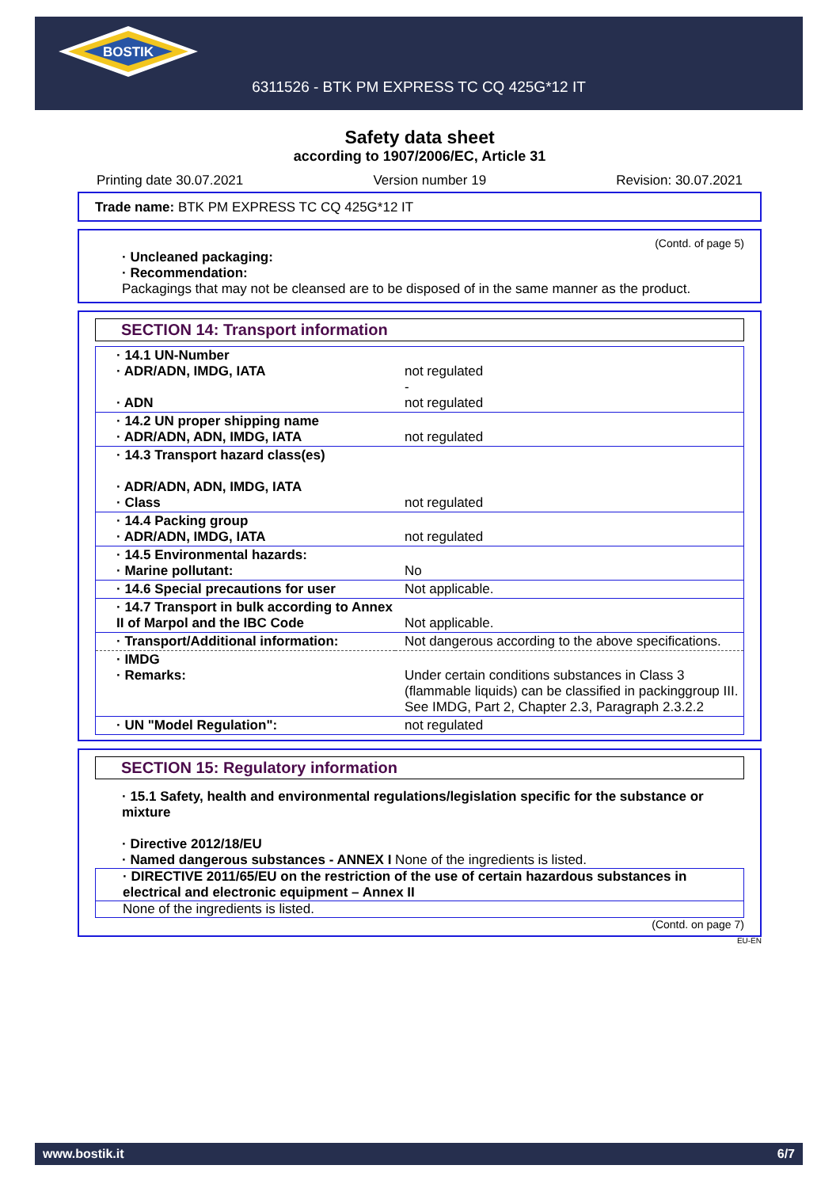BOSTIK
6311526 - BTK PM EXPRESS TC CQ 425G*12 IT
Safety data sheet
according to 1907/2006/EC, Article 31
Printing date 30.07.2021 Version number 19 Revision: 30.07.2021
Trade name: BTK PM EXPRESS TC CQ 425G*12 IT
(Contd. of page 5)
· Uncleaned packaging:
· Recommendation:
Packagings that may not be cleansed are to be disposed of in the same manner as the product.
SECTION 14: Transport information
| · 14.1 UN-Number · ADR/ADN, IMDG, IATA · ADN | not regulated - not regulated |
| · 14.2 UN proper shipping name · ADR/ADN, ADN, IMDG, IATA | not regulated |
| · 14.3 Transport hazard class(es) · ADR/ADN, ADN, IMDG, IATA · Class | not regulated |
| · 14.4 Packing group · ADR/ADN, IMDG, IATA | not regulated |
| · 14.5 Environmental hazards: · Marine pollutant: | No |
| · 14.6 Special precautions for user | Not applicable. |
| · 14.7 Transport in bulk according to Annex II of Marpol and the IBC Code | Not applicable. |
| · Transport/Additional information: | Not dangerous according to the above specifications. |
| · IMDG · Remarks: | Under certain conditions substances in Class 3 (flammable liquids) can be classified in packinggroup III. See IMDG, Part 2, Chapter 2.3, Paragraph 2.3.2.2 |
| · UN "Model Regulation": | not regulated |
SECTION 15: Regulatory information
· 15.1 Safety, health and environmental regulations/legislation specific for the substance or mixture
· Directive 2012/18/EU
· Named dangerous substances - ANNEX I None of the ingredients is listed.
· DIRECTIVE 2011/65/EU on the restriction of the use of certain hazardous substances in electrical and electronic equipment – Annex II
None of the ingredients is listed.
(Contd. on page 7)
EU-EN
www.bostik.it 6/7